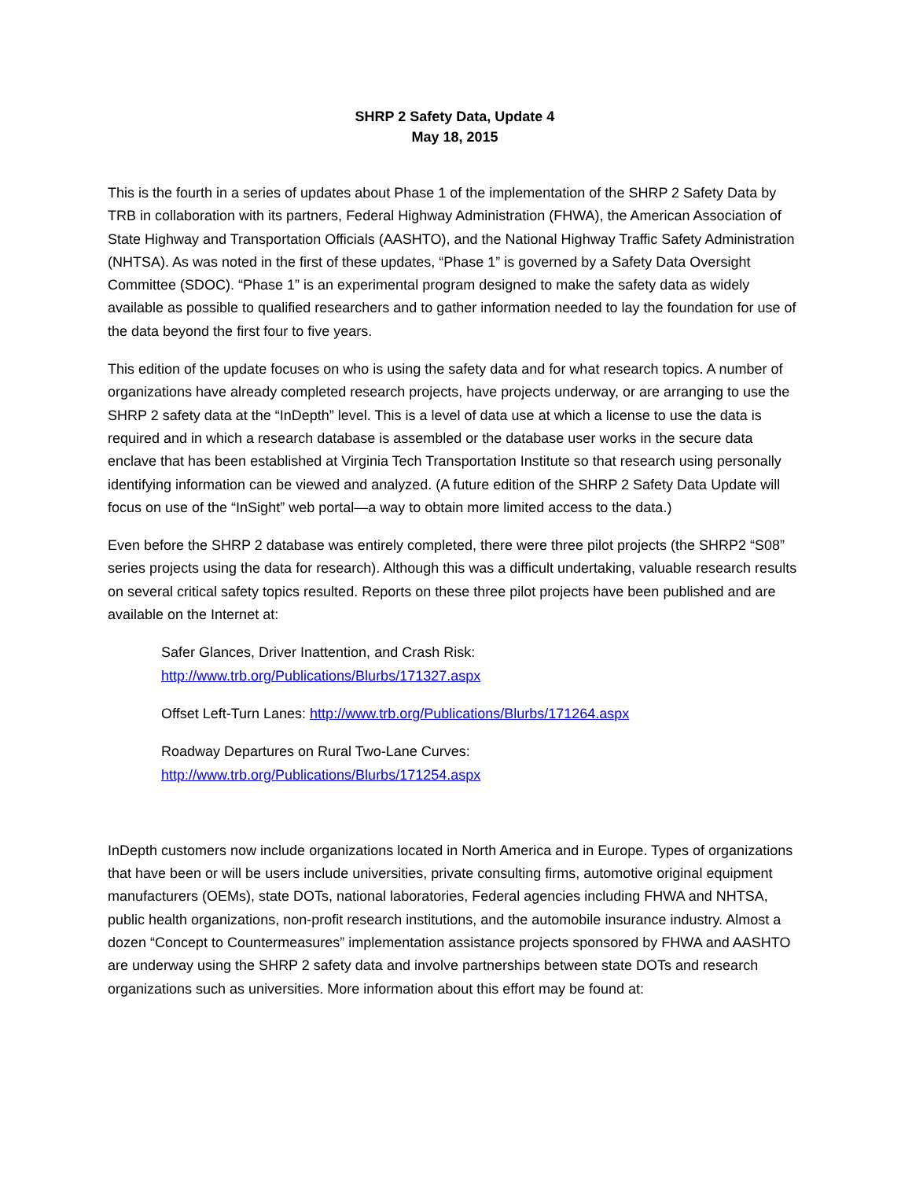SHRP 2 Safety Data, Update 4
May 18, 2015
This is the fourth in a series of updates about Phase 1 of the implementation of the SHRP 2 Safety Data by TRB in collaboration with its partners, Federal Highway Administration (FHWA), the American Association of State Highway and Transportation Officials (AASHTO), and the National Highway Traffic Safety Administration (NHTSA). As was noted in the first of these updates, “Phase 1” is governed by a Safety Data Oversight Committee (SDOC). “Phase 1” is an experimental program designed to make the safety data as widely available as possible to qualified researchers and to gather information needed to lay the foundation for use of the data beyond the first four to five years.
This edition of the update focuses on who is using the safety data and for what research topics. A number of organizations have already completed research projects, have projects underway, or are arranging to use the SHRP 2 safety data at the “InDepth” level. This is a level of data use at which a license to use the data is required and in which a research database is assembled or the database user works in the secure data enclave that has been established at Virginia Tech Transportation Institute so that research using personally identifying information can be viewed and analyzed. (A future edition of the SHRP 2 Safety Data Update will focus on use of the “InSight” web portal—a way to obtain more limited access to the data.)
Even before the SHRP 2 database was entirely completed, there were three pilot projects (the SHRP2 “S08” series projects using the data for research). Although this was a difficult undertaking, valuable research results on several critical safety topics resulted. Reports on these three pilot projects have been published and are available on the Internet at:
Safer Glances, Driver Inattention, and Crash Risk:
http://www.trb.org/Publications/Blurbs/171327.aspx
Offset Left-Turn Lanes: http://www.trb.org/Publications/Blurbs/171264.aspx
Roadway Departures on Rural Two-Lane Curves:
http://www.trb.org/Publications/Blurbs/171254.aspx
InDepth customers now include organizations located in North America and in Europe. Types of organizations that have been or will be users include universities, private consulting firms, automotive original equipment manufacturers (OEMs), state DOTs, national laboratories, Federal agencies including FHWA and NHTSA, public health organizations, non-profit research institutions, and the automobile insurance industry. Almost a dozen “Concept to Countermeasures” implementation assistance projects sponsored by FHWA and AASHTO are underway using the SHRP 2 safety data and involve partnerships between state DOTs and research organizations such as universities. More information about this effort may be found at: